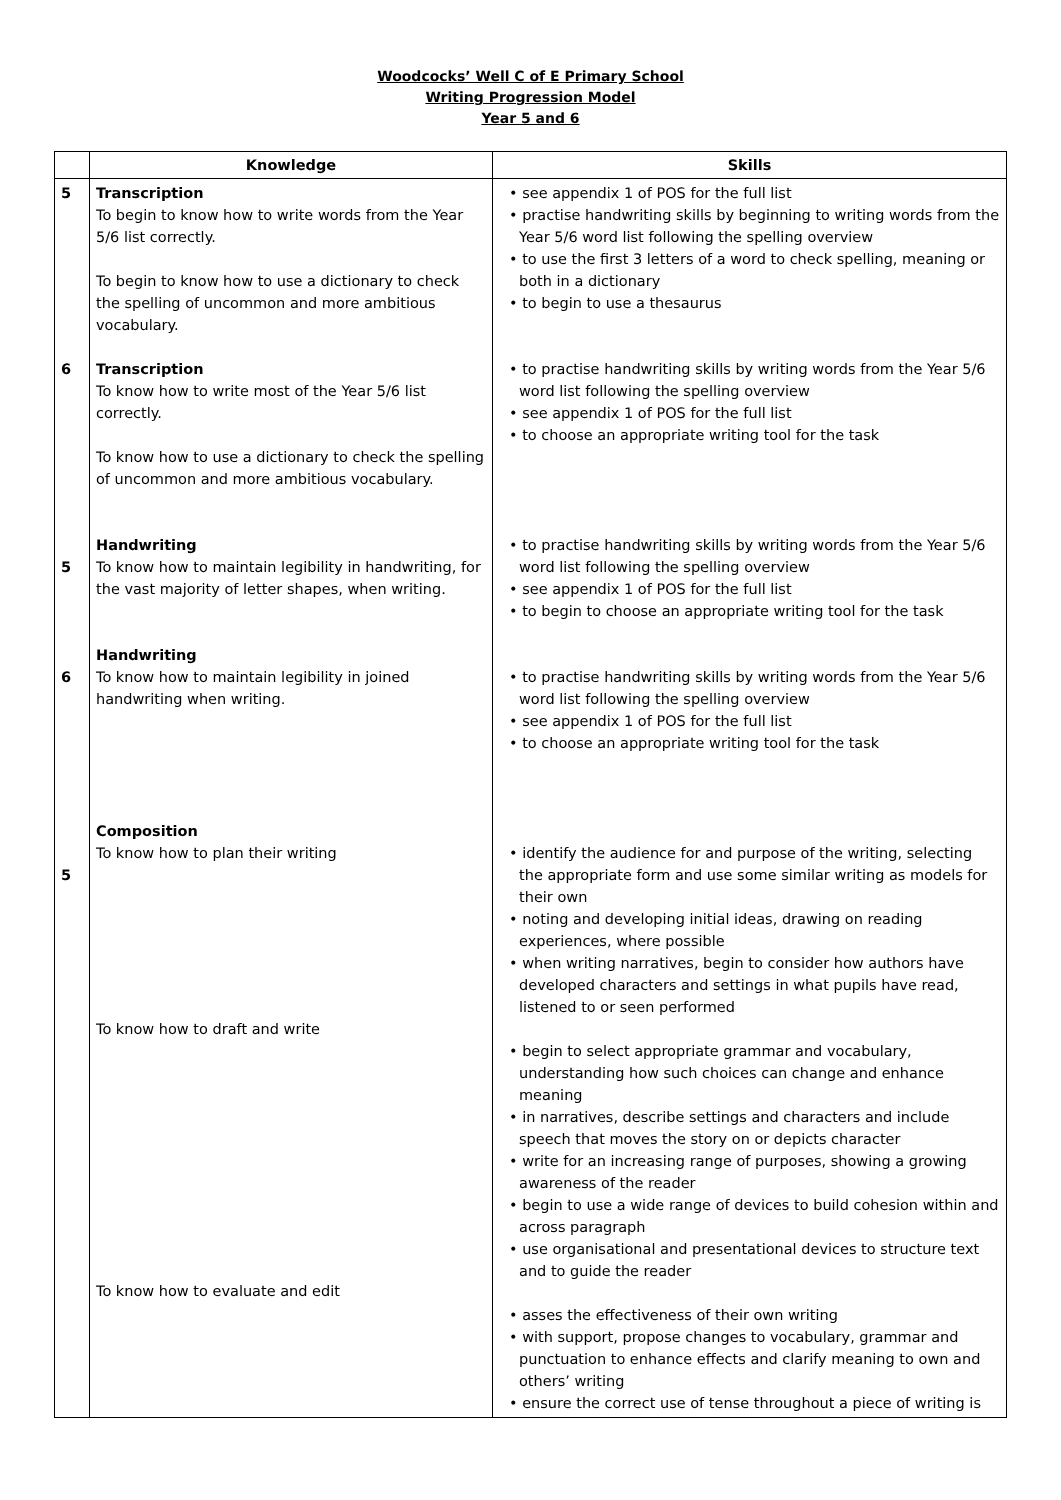Woodcocks’ Well C of E Primary School
Writing Progression Model
Year 5 and 6
| | Knowledge | Skills |
| --- | --- | --- |
| 5 6 5 6 5 | Transcription To begin to know how to write words from the Year 5/6 list correctly. To begin to know how to use a dictionary to check the spelling of uncommon and more ambitious vocabulary. Transcription To know how to write most of the Year 5/6 list correctly. To know how to use a dictionary to check the spelling of uncommon and more ambitious vocabulary. Handwriting To know how to maintain legibility in handwriting, for the vast majority of letter shapes, when writing. Handwriting To know how to maintain legibility in joined handwriting when writing. Composition To know how to plan their writing To know how to draft and write To know how to evaluate and edit | • see appendix 1 of POS for the full list • practise handwriting skills by beginning to writing words from the Year 5/6 word list following the spelling overview • to use the first 3 letters of a word to check spelling, meaning or both in a dictionary • to begin to use a thesaurus • to practise handwriting skills by writing words from the Year 5/6 word list following the spelling overview • see appendix 1 of POS for the full list • to choose an appropriate writing tool for the task • to practise handwriting skills by writing words from the Year 5/6 word list following the spelling overview • see appendix 1 of POS for the full list • to begin to choose an appropriate writing tool for the task • to practise handwriting skills by writing words from the Year 5/6 word list following the spelling overview • see appendix 1 of POS for the full list • to choose an appropriate writing tool for the task • identify the audience for and purpose of the writing, selecting the appropriate form and use some similar writing as models for their own • noting and developing initial ideas, drawing on reading experiences, where possible • when writing narratives, begin to consider how authors have developed characters and settings in what pupils have read, listened to or seen performed • begin to select appropriate grammar and vocabulary, understanding how such choices can change and enhance meaning • in narratives, describe settings and characters and include speech that moves the story on or depicts character • write for an increasing range of purposes, showing a growing awareness of the reader • begin to use a wide range of devices to build cohesion within and across paragraph • use organisational and presentational devices to structure text and to guide the reader • asses the effectiveness of their own writing • with support, propose changes to vocabulary, grammar and punctuation to enhance effects and clarify meaning to own and others’ writing • ensure the correct use of tense throughout a piece of writing is |